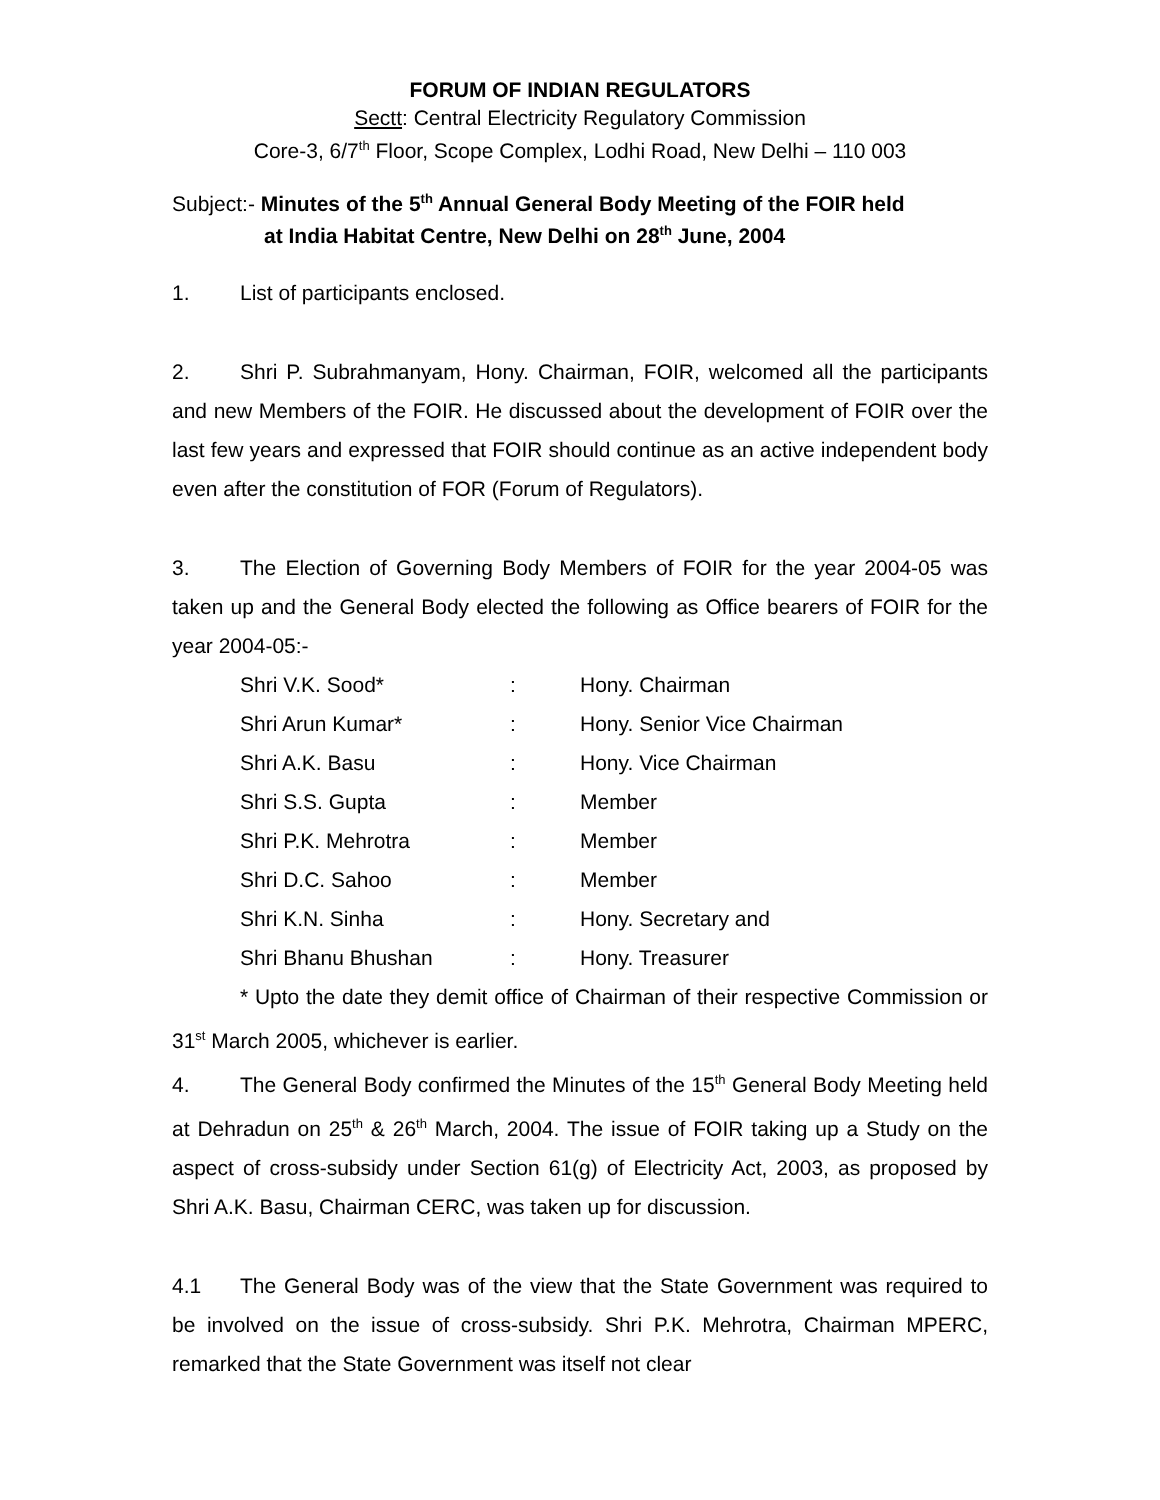FORUM OF INDIAN REGULATORS
Sectt: Central Electricity Regulatory Commission
Core-3, 6/7<sup>th</sup> Floor, Scope Complex, Lodhi Road, New Delhi – 110 003
Subject:- Minutes of the 5<sup>th</sup> Annual General Body Meeting of the FOIR held
at India Habitat Centre, New Delhi on 28<sup>th</sup> June, 2004
1. List of participants enclosed.
2. Shri P. Subrahmanyam, Hony. Chairman, FOIR, welcomed all the participants and new Members of the FOIR. He discussed about the development of FOIR over the last few years and expressed that FOIR should continue as an active independent body even after the constitution of FOR (Forum of Regulators).
3. The Election of Governing Body Members of FOIR for the year 2004-05 was taken up and the General Body elected the following as Office bearers of FOIR for the year 2004-05:-
| Shri V.K. Sood* | : | Hony. Chairman |
| Shri Arun Kumar* | : | Hony. Senior Vice Chairman |
| Shri A.K. Basu | : | Hony. Vice Chairman |
| Shri S.S. Gupta | : | Member |
| Shri P.K. Mehrotra | : | Member |
| Shri D.C. Sahoo | : | Member |
| Shri K.N. Sinha | : | Hony. Secretary and |
| Shri Bhanu Bhushan | : | Hony. Treasurer |
* Upto the date they demit office of Chairman of their respective Commission or 31<sup>st</sup> March 2005, whichever is earlier.
4. The General Body confirmed the Minutes of the 15<sup>th</sup> General Body Meeting held at Dehradun on 25<sup>th</sup> & 26<sup>th</sup> March, 2004. The issue of FOIR taking up a Study on the aspect of cross-subsidy under Section 61(g) of Electricity Act, 2003, as proposed by Shri A.K. Basu, Chairman CERC, was taken up for discussion.
4.1 The General Body was of the view that the State Government was required to be involved on the issue of cross-subsidy. Shri P.K. Mehrotra, Chairman MPERC, remarked that the State Government was itself not clear